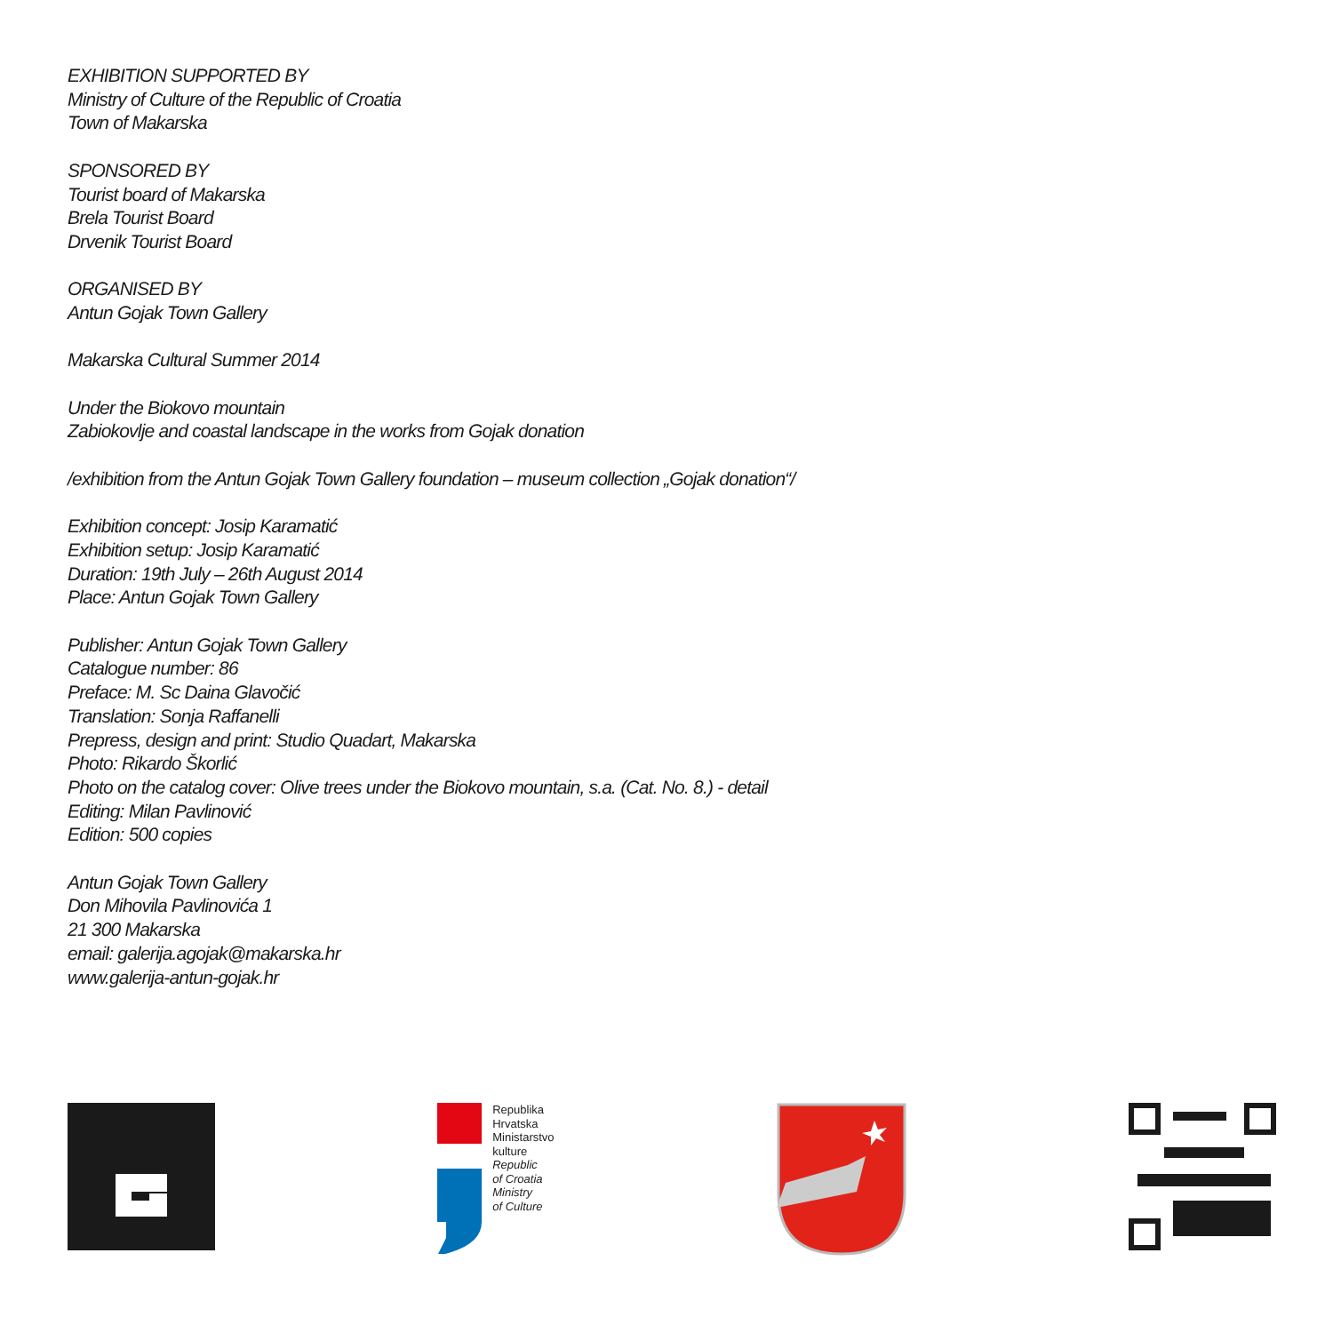EXHIBITION SUPPORTED BY
Ministry of Culture of the Republic of Croatia
Town of Makarska
SPONSORED BY
Tourist board of Makarska
Brela Tourist Board
Drvenik Tourist Board
ORGANISED BY
Antun Gojak Town Gallery
Makarska Cultural Summer 2014
Under the Biokovo mountain
Zabiokovlje and coastal landscape in the works from Gojak donation
/exhibition from the Antun Gojak Town Gallery foundation – museum collection „Gojak donation“/
Exhibition concept: Josip Karamatić
Exhibition setup: Josip Karamatić
Duration: 19th July – 26th August 2014
Place: Antun Gojak Town Gallery
Publisher: Antun Gojak Town Gallery
Catalogue number: 86
Preface: M. Sc Daina Glavočić
Translation: Sonja Raffanelli
Prepress, design and print: Studio Quadart, Makarska
Photo: Rikardo Škorlić
Photo on the catalog cover: Olive trees under the Biokovo mountain, s.a. (Cat. No. 8.) - detail
Editing: Milan Pavlinović
Edition: 500 copies
Antun Gojak Town Gallery
Don Mihovila Pavlinovića 1
21 300 Makarska
email: galerija.agojak@makarska.hr
www.galerija-antun-gojak.hr
Republika
Hrvatska
Ministarstvo
kulture
Republic
of Croatia
Ministry
of Culture